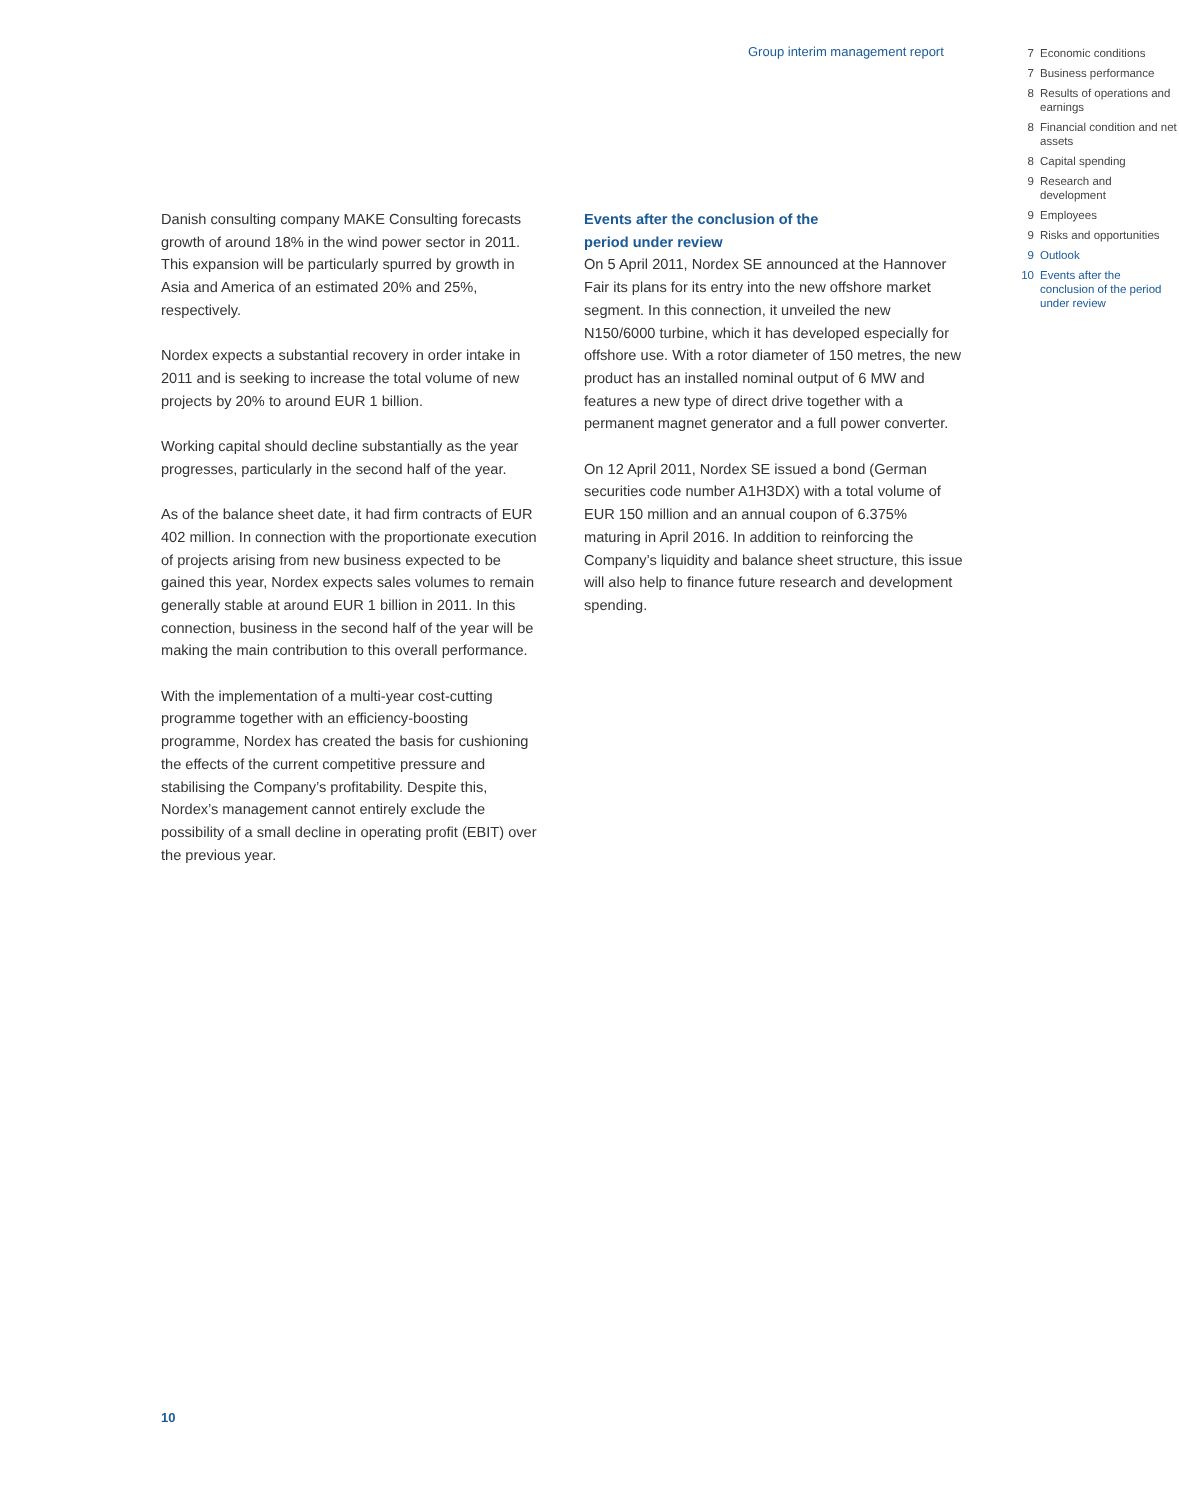Group interim management report
7 Economic conditions
7 Business performance
8 Results of operations and earnings
8 Financial condition and net assets
8 Capital spending
9 Research and development
9 Employees
9 Risks and opportunities
9 Outlook
10 Events after the conclusion of the period under review
Danish consulting company MAKE Consulting forecasts growth of around 18% in the wind power sector in 2011. This expansion will be particularly spurred by growth in Asia and America of an estimated 20% and 25%, respectively.
Nordex expects a substantial recovery in order intake in 2011 and is seeking to increase the total volume of new projects by 20% to around EUR 1 billion.
Working capital should decline substantially as the year progresses, particularly in the second half of the year.
As of the balance sheet date, it had firm contracts of EUR 402 million. In connection with the proportionate execution of projects arising from new business expected to be gained this year, Nordex expects sales volumes to remain generally stable at around EUR 1 billion in 2011. In this connection, business in the second half of the year will be making the main contribution to this overall performance.
With the implementation of a multi-year cost-cutting programme together with an efficiency-boosting programme, Nordex has created the basis for cushioning the effects of the current competitive pressure and stabilising the Company’s profitability. Despite this, Nordex’s management cannot entirely exclude the possibility of a small decline in operating profit (EBIT) over the previous year.
Events after the conclusion of the
period under review
On 5 April 2011, Nordex SE announced at the Hannover Fair its plans for its entry into the new offshore market segment. In this connection, it unveiled the new N150/6000 turbine, which it has developed especially for offshore use. With a rotor diameter of 150 metres, the new product has an installed nominal output of 6 MW and features a new type of direct drive together with a permanent magnet generator and a full power converter.
On 12 April 2011, Nordex SE issued a bond (German securities code number A1H3DX) with a total volume of EUR 150 million and an annual coupon of 6.375% maturing in April 2016. In addition to reinforcing the Company’s liquidity and balance sheet structure, this issue will also help to finance future research and development spending.
10